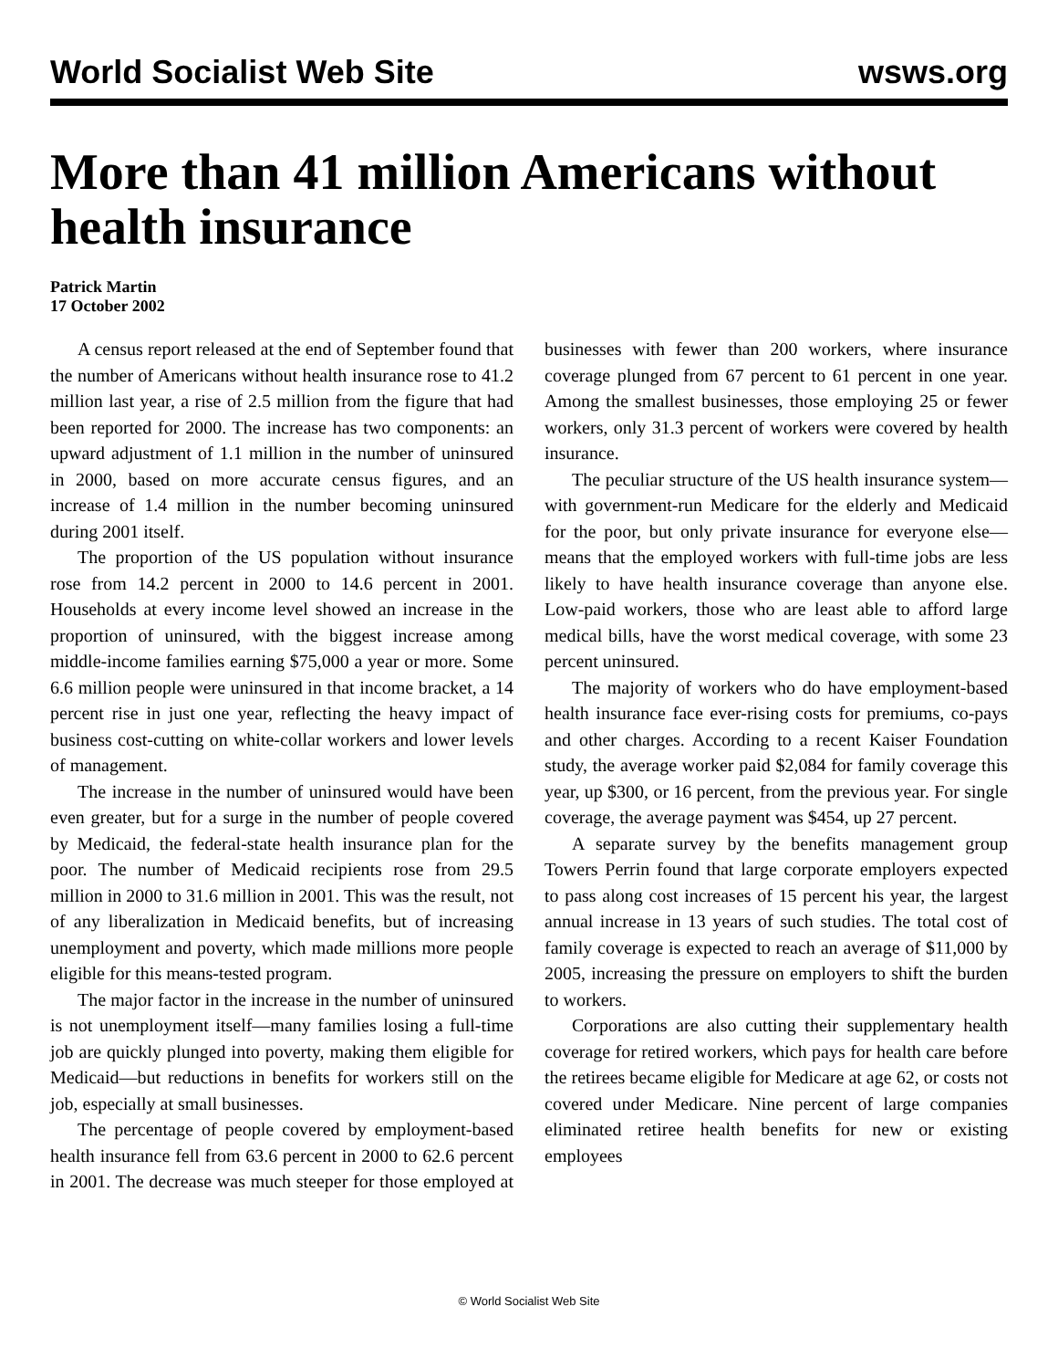World Socialist Web Site wsws.org
More than 41 million Americans without health insurance
Patrick Martin
17 October 2002
A census report released at the end of September found that the number of Americans without health insurance rose to 41.2 million last year, a rise of 2.5 million from the figure that had been reported for 2000. The increase has two components: an upward adjustment of 1.1 million in the number of uninsured in 2000, based on more accurate census figures, and an increase of 1.4 million in the number becoming uninsured during 2001 itself.
The proportion of the US population without insurance rose from 14.2 percent in 2000 to 14.6 percent in 2001. Households at every income level showed an increase in the proportion of uninsured, with the biggest increase among middle-income families earning $75,000 a year or more. Some 6.6 million people were uninsured in that income bracket, a 14 percent rise in just one year, reflecting the heavy impact of business cost-cutting on white-collar workers and lower levels of management.
The increase in the number of uninsured would have been even greater, but for a surge in the number of people covered by Medicaid, the federal-state health insurance plan for the poor. The number of Medicaid recipients rose from 29.5 million in 2000 to 31.6 million in 2001. This was the result, not of any liberalization in Medicaid benefits, but of increasing unemployment and poverty, which made millions more people eligible for this means-tested program.
The major factor in the increase in the number of uninsured is not unemployment itself—many families losing a full-time job are quickly plunged into poverty, making them eligible for Medicaid—but reductions in benefits for workers still on the job, especially at small businesses.
The percentage of people covered by employment-based health insurance fell from 63.6 percent in 2000 to 62.6 percent in 2001. The decrease was much steeper for those employed at businesses with fewer than 200 workers, where insurance coverage plunged from 67 percent to 61 percent in one year. Among the smallest businesses, those employing 25 or fewer workers, only 31.3 percent of workers were covered by health insurance.
The peculiar structure of the US health insurance system—with government-run Medicare for the elderly and Medicaid for the poor, but only private insurance for everyone else—means that the employed workers with full-time jobs are less likely to have health insurance coverage than anyone else. Low-paid workers, those who are least able to afford large medical bills, have the worst medical coverage, with some 23 percent uninsured.
The majority of workers who do have employment-based health insurance face ever-rising costs for premiums, co-pays and other charges. According to a recent Kaiser Foundation study, the average worker paid $2,084 for family coverage this year, up $300, or 16 percent, from the previous year. For single coverage, the average payment was $454, up 27 percent.
A separate survey by the benefits management group Towers Perrin found that large corporate employers expected to pass along cost increases of 15 percent his year, the largest annual increase in 13 years of such studies. The total cost of family coverage is expected to reach an average of $11,000 by 2005, increasing the pressure on employers to shift the burden to workers.
Corporations are also cutting their supplementary health coverage for retired workers, which pays for health care before the retirees became eligible for Medicare at age 62, or costs not covered under Medicare. Nine percent of large companies eliminated retiree health benefits for new or existing employees
© World Socialist Web Site